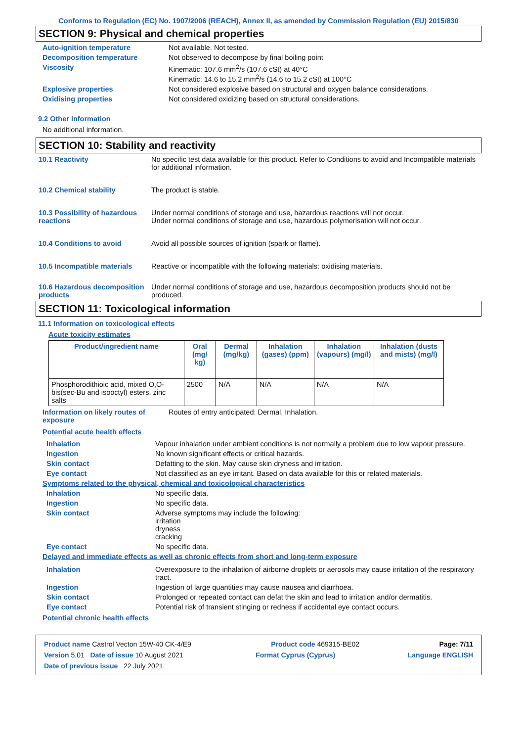Conforms to Regulation (EC) No. 1907/2006 (REACH), Annex II, as amended by Commission Regulation (EU) 2015/830
SECTION 9: Physical and chemical properties
Auto-ignition temperature Not available. Not tested.
Decomposition temperature Not observed to decompose by final boiling point
Viscosity Kinematic: 107.6 mm<sup>2</sup>/s (107.6 cSt) at 40°C
Kinematic: 14.6 to 15.2 mm<sup>2</sup>/s (14.6 to 15.2 cSt) at 100°C
Explosive properties Not considered explosive based on structural and oxygen balance considerations.
Oxidising properties Not considered oxidizing based on structural considerations.
9.2 Other information
No additional information.
SECTION 10: Stability and reactivity
10.1 Reactivity No specific test data available for this product. Refer to Conditions to avoid and Incompatible materials for additional information.
10.2 Chemical stability The product is stable.
10.3 Possibility of hazardous reactions
Under normal conditions of storage and use, hazardous reactions will not occur.
Under normal conditions of storage and use, hazardous polymerisation will not occur.
10.4 Conditions to avoid Avoid all possible sources of ignition (spark or flame).
10.5 Incompatible materials
Reactive or incompatible with the following materials: oxidising materials.
10.6 Hazardous decomposition products
Under normal conditions of storage and use, hazardous decomposition products should not be produced.
SECTION 11: Toxicological information
11.1 Information on toxicological effects
Acute toxicity estimates
| Product/ingredient name | Oral (mg/ kg) | Dermal (mg/kg) | Inhalation (gases) (ppm) | Inhalation (vapours) (mg/l) | Inhalation (dusts and mists) (mg/l) |
| --- | --- | --- | --- | --- | --- |
| Phosphorodithioic acid, mixed O,O-bis(sec-Bu and isooctyl) esters, zinc salts | 2500 | N/A | N/A | N/A | N/A |
Information on likely routes of exposure
Routes of entry anticipated: Dermal, Inhalation.
Potential acute health effects
Inhalation Vapour inhalation under ambient conditions is not normally a problem due to low vapour pressure.
Ingestion No known significant effects or critical hazards.
Skin contact Defatting to the skin. May cause skin dryness and irritation.
Eye contact Not classified as an eye irritant. Based on data available for this or related materials.
Symptoms related to the physical, chemical and toxicological characteristics
Inhalation No specific data.
Ingestion No specific data.
Skin contact Adverse symptoms may include the following:
irritation
dryness
cracking
Eye contact No specific data.
Delayed and immediate effects as well as chronic effects from short and long-term exposure
Inhalation Overexposure to the inhalation of airborne droplets or aerosols may cause irritation of the respiratory tract.
Ingestion Ingestion of large quantities may cause nausea and diarrhoea.
Skin contact Prolonged or repeated contact can defat the skin and lead to irritation and/or dermatitis.
Eye contact Potential risk of transient stinging or redness if accidental eye contact occurs.
Potential chronic health effects
Product name Castrol Vecton 15W-40 CK-4/E9 Product code 469315-BE02 Page: 7/11
Version 5.01 Date of issue 10 August 2021 Format Cyprus (Cyprus) Language ENGLISH
Date of previous issue 22 July 2021.